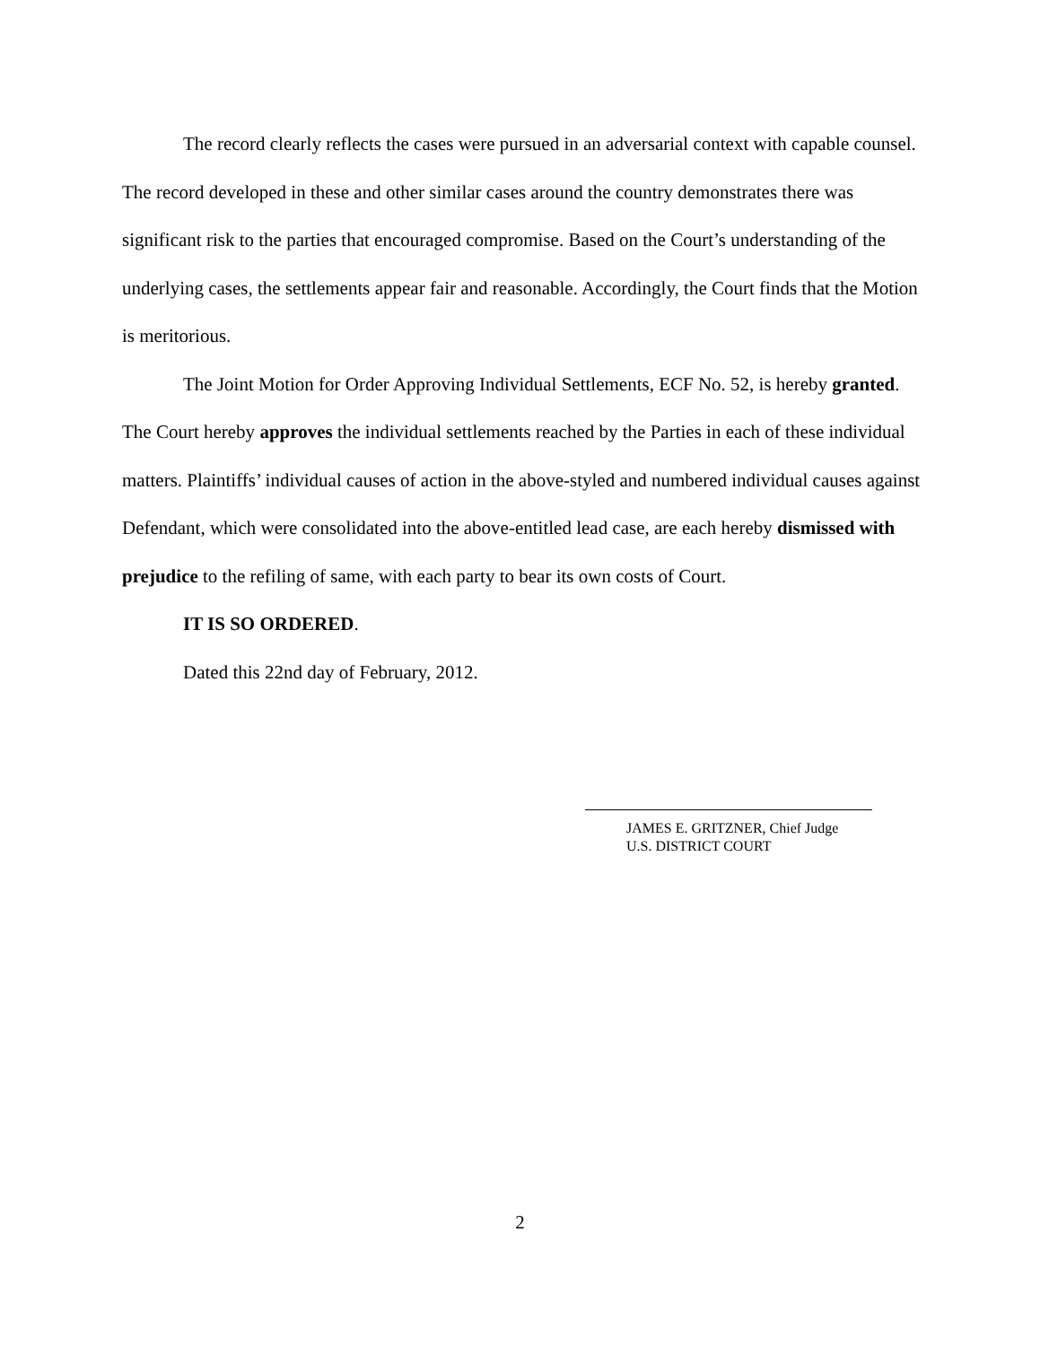The record clearly reflects the cases were pursued in an adversarial context with capable counsel. The record developed in these and other similar cases around the country demonstrates there was significant risk to the parties that encouraged compromise. Based on the Court’s understanding of the underlying cases, the settlements appear fair and reasonable. Accordingly, the Court finds that the Motion is meritorious.
The Joint Motion for Order Approving Individual Settlements, ECF No. 52, is hereby granted. The Court hereby approves the individual settlements reached by the Parties in each of these individual matters. Plaintiffs’ individual causes of action in the above-styled and numbered individual causes against Defendant, which were consolidated into the above-entitled lead case, are each hereby dismissed with prejudice to the refiling of same, with each party to bear its own costs of Court.
IT IS SO ORDERED.
Dated this 22nd day of February, 2012.
JAMES E. GRITZNER, Chief Judge
U.S. DISTRICT COURT
2